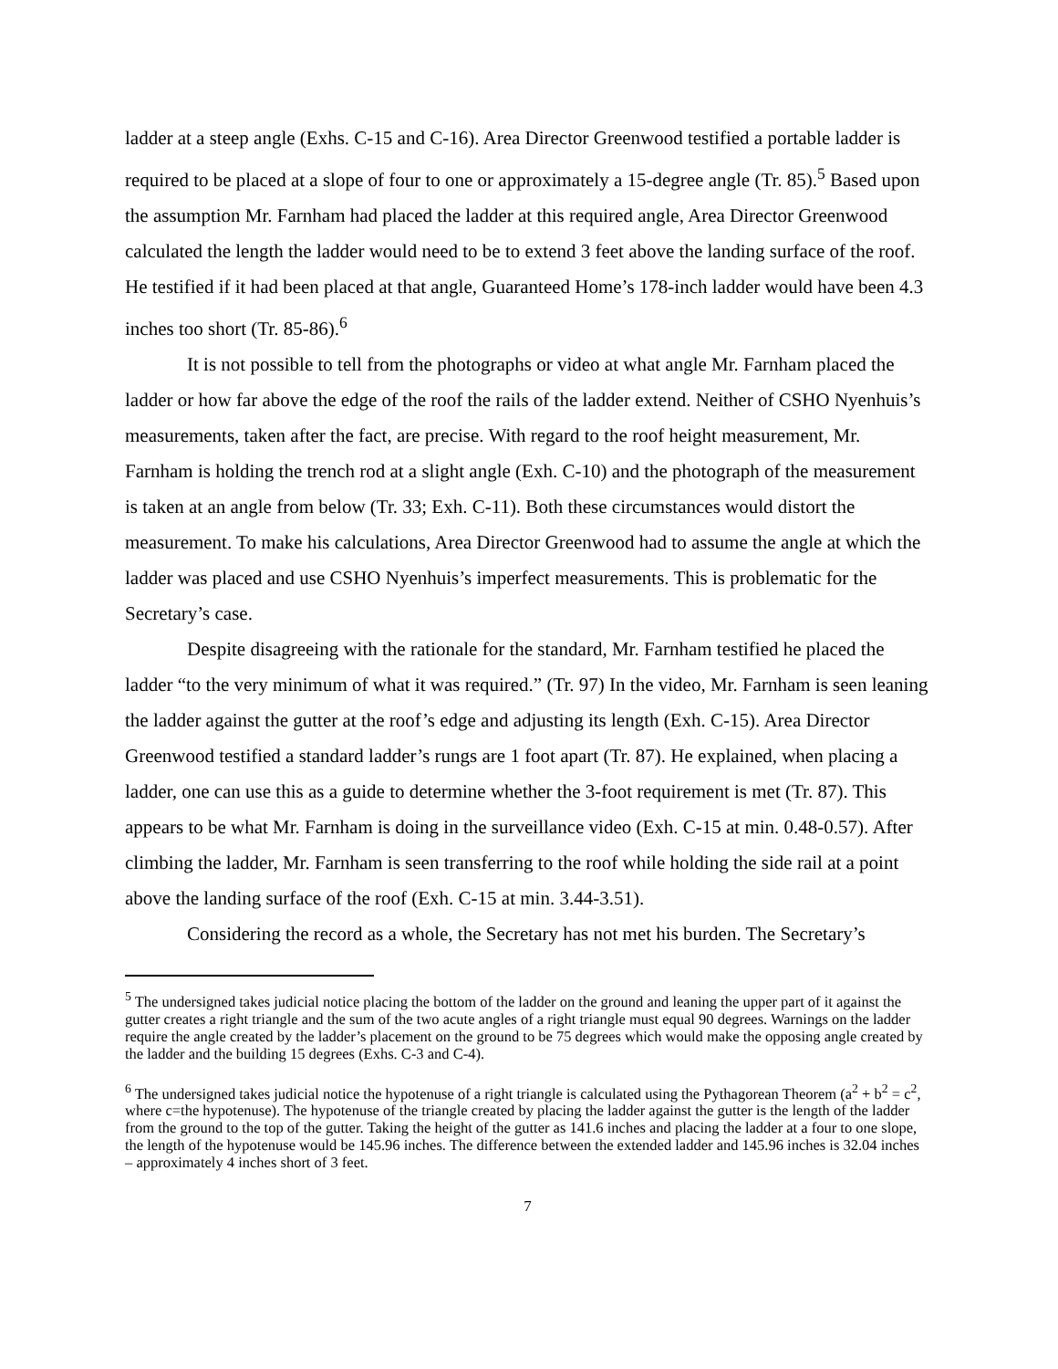ladder at a steep angle (Exhs. C-15 and C-16). Area Director Greenwood testified a portable ladder is required to be placed at a slope of four to one or approximately a 15-degree angle (Tr. 85).<sup>5</sup> Based upon the assumption Mr. Farnham had placed the ladder at this required angle, Area Director Greenwood calculated the length the ladder would need to be to extend 3 feet above the landing surface of the roof. He testified if it had been placed at that angle, Guaranteed Home’s 178-inch ladder would have been 4.3 inches too short (Tr. 85-86).<sup>6</sup>
It is not possible to tell from the photographs or video at what angle Mr. Farnham placed the ladder or how far above the edge of the roof the rails of the ladder extend. Neither of CSHO Nyenhuis’s measurements, taken after the fact, are precise. With regard to the roof height measurement, Mr. Farnham is holding the trench rod at a slight angle (Exh. C-10) and the photograph of the measurement is taken at an angle from below (Tr. 33; Exh. C-11). Both these circumstances would distort the measurement. To make his calculations, Area Director Greenwood had to assume the angle at which the ladder was placed and use CSHO Nyenhuis’s imperfect measurements. This is problematic for the Secretary’s case.
Despite disagreeing with the rationale for the standard, Mr. Farnham testified he placed the ladder “to the very minimum of what it was required.” (Tr. 97) In the video, Mr. Farnham is seen leaning the ladder against the gutter at the roof’s edge and adjusting its length (Exh. C-15). Area Director Greenwood testified a standard ladder’s rungs are 1 foot apart (Tr. 87). He explained, when placing a ladder, one can use this as a guide to determine whether the 3-foot requirement is met (Tr. 87). This appears to be what Mr. Farnham is doing in the surveillance video (Exh. C-15 at min. 0.48-0.57). After climbing the ladder, Mr. Farnham is seen transferring to the roof while holding the side rail at a point above the landing surface of the roof (Exh. C-15 at min. 3.44-3.51).
Considering the record as a whole, the Secretary has not met his burden. The Secretary’s
<sup>5</sup> The undersigned takes judicial notice placing the bottom of the ladder on the ground and leaning the upper part of it against the gutter creates a right triangle and the sum of the two acute angles of a right triangle must equal 90 degrees. Warnings on the ladder require the angle created by the ladder’s placement on the ground to be 75 degrees which would make the opposing angle created by the ladder and the building 15 degrees (Exhs. C-3 and C-4).
<sup>6</sup> The undersigned takes judicial notice the hypotenuse of a right triangle is calculated using the Pythagorean Theorem (a<sup>2</sup> + b<sup>2</sup> = c<sup>2</sup>, where c=the hypotenuse). The hypotenuse of the triangle created by placing the ladder against the gutter is the length of the ladder from the ground to the top of the gutter. Taking the height of the gutter as 141.6 inches and placing the ladder at a four to one slope, the length of the hypotenuse would be 145.96 inches. The difference between the extended ladder and 145.96 inches is 32.04 inches – approximately 4 inches short of 3 feet.
7